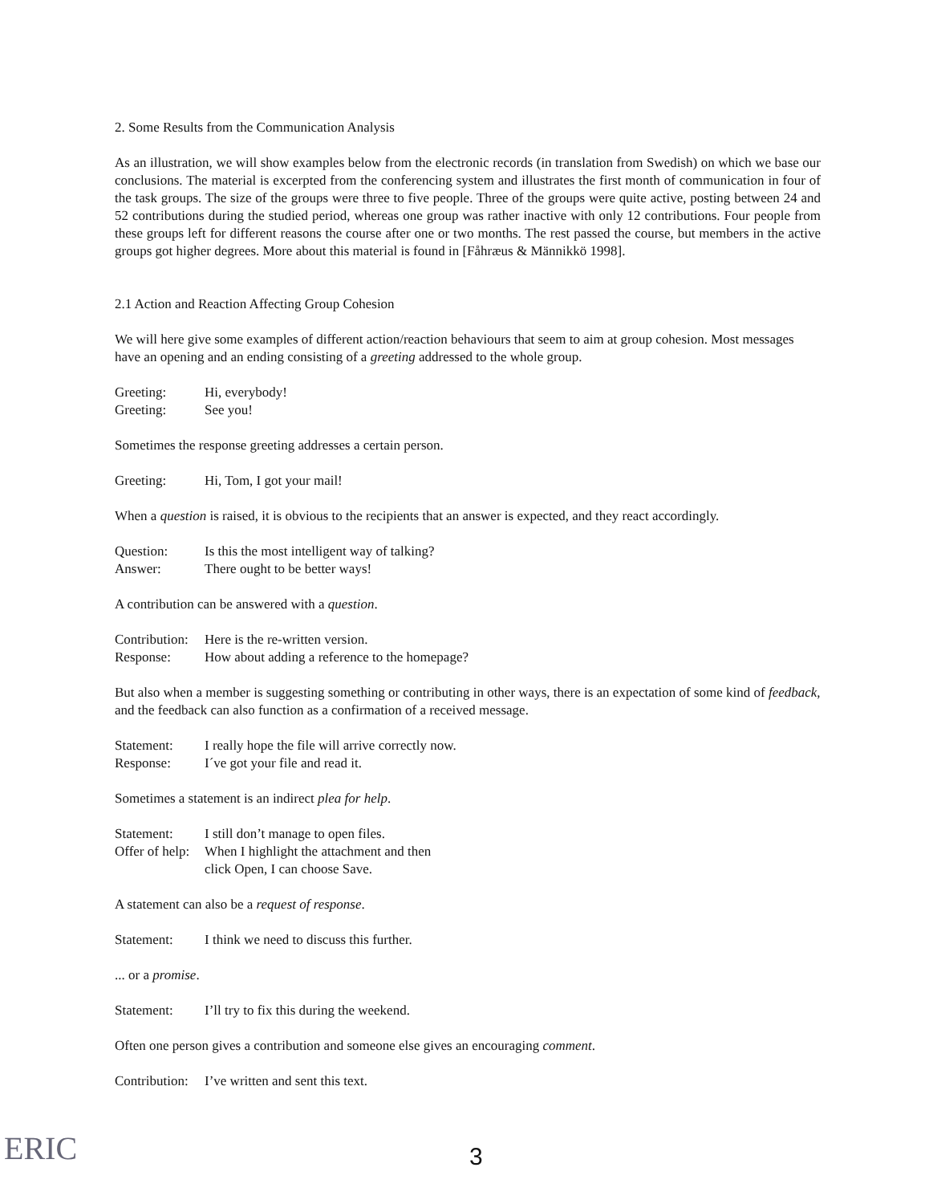2. Some Results from the Communication Analysis
As an illustration, we will show examples below from the electronic records (in translation from Swedish) on which we base our conclusions. The material is excerpted from the conferencing system and illustrates the first month of communication in four of the task groups. The size of the groups were three to five people. Three of the groups were quite active, posting between 24 and 52 contributions during the studied period, whereas one group was rather inactive with only 12 contributions. Four people from these groups left for different reasons the course after one or two months. The rest passed the course, but members in the active groups got higher degrees. More about this material is found in [Fåhræus & Männikkö 1998].
2.1 Action and Reaction Affecting Group Cohesion
We will here give some examples of different action/reaction behaviours that seem to aim at group cohesion. Most messages have an opening and an ending consisting of a greeting addressed to the whole group.
Greeting: Hi, everybody!
Greeting: See you!
Sometimes the response greeting addresses a certain person.
Greeting: Hi, Tom, I got your mail!
When a question is raised, it is obvious to the recipients that an answer is expected, and they react accordingly.
Question: Is this the most intelligent way of talking?
Answer: There ought to be better ways!
A contribution can be answered with a question.
Contribution: Here is the re-written version.
Response: How about adding a reference to the homepage?
But also when a member is suggesting something or contributing in other ways, there is an expectation of some kind of feedback, and the feedback can also function as a confirmation of a received message.
Statement: I really hope the file will arrive correctly now.
Response: I´ve got your file and read it.
Sometimes a statement is an indirect plea for help.
Statement: I still don’t manage to open files.
Offer of help: When I highlight the attachment and then
click Open, I can choose Save.
A statement can also be a request of response.
Statement: I think we need to discuss this further.
... or a promise.
Statement: I’ll try to fix this during the weekend.
Often one person gives a contribution and someone else gives an encouraging comment.
Contribution: I’ve written and sent this text.
ERIC
3